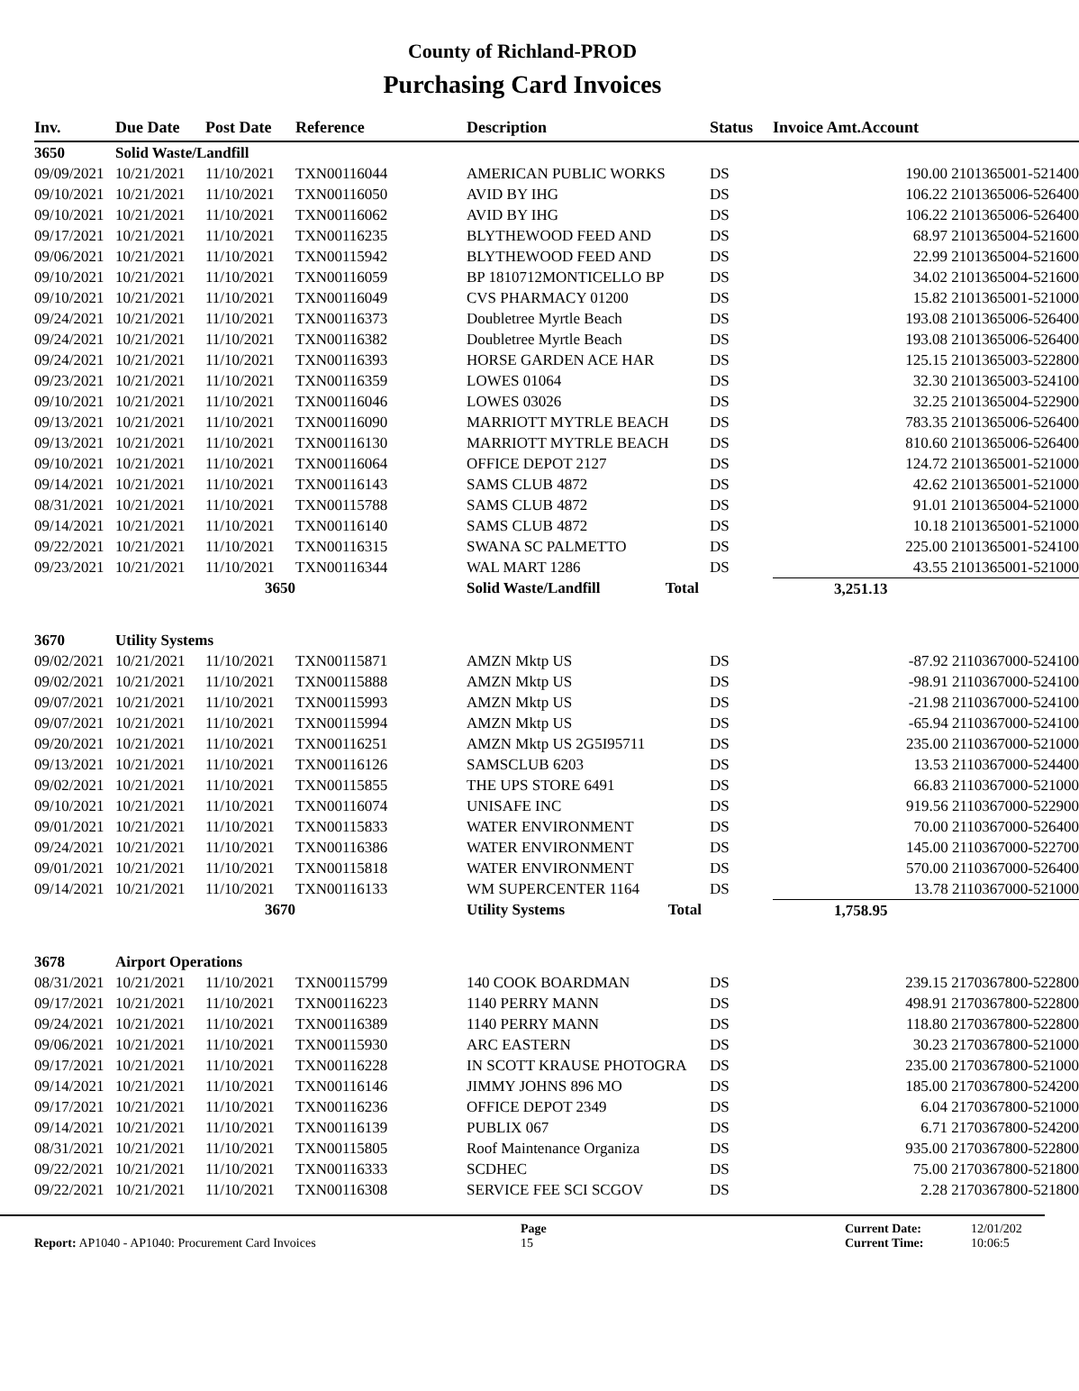County of Richland-PROD
Purchasing Card Invoices
| Inv. | Due Date | Post Date | Reference | Description | Status | Invoice Amt. | Account |
| --- | --- | --- | --- | --- | --- | --- | --- |
| 3650 | Solid Waste/Landfill | | | | | | |
| 09/09/2021 | 10/21/2021 | 11/10/2021 | TXN00116044 | AMERICAN PUBLIC WORKS | DS | 190.00 2101365001-521400 | |
| 09/10/2021 | 10/21/2021 | 11/10/2021 | TXN00116050 | AVID BY IHG | DS | 106.22 2101365006-526400 | |
| 09/10/2021 | 10/21/2021 | 11/10/2021 | TXN00116062 | AVID BY IHG | DS | 106.22 2101365006-526400 | |
| 09/17/2021 | 10/21/2021 | 11/10/2021 | TXN00116235 | BLYTHEWOOD FEED AND | DS | 68.97 2101365004-521600 | |
| 09/06/2021 | 10/21/2021 | 11/10/2021 | TXN00115942 | BLYTHEWOOD FEED AND | DS | 22.99 2101365004-521600 | |
| 09/10/2021 | 10/21/2021 | 11/10/2021 | TXN00116059 | BP 1810712MONTICELLO BP | DS | 34.02 2101365004-521600 | |
| 09/10/2021 | 10/21/2021 | 11/10/2021 | TXN00116049 | CVS PHARMACY 01200 | DS | 15.82 2101365001-521000 | |
| 09/24/2021 | 10/21/2021 | 11/10/2021 | TXN00116373 | Doubletree Myrtle Beach | DS | 193.08 2101365006-526400 | |
| 09/24/2021 | 10/21/2021 | 11/10/2021 | TXN00116382 | Doubletree Myrtle Beach | DS | 193.08 2101365006-526400 | |
| 09/24/2021 | 10/21/2021 | 11/10/2021 | TXN00116393 | HORSE GARDEN ACE HAR | DS | 125.15 2101365003-522800 | |
| 09/23/2021 | 10/21/2021 | 11/10/2021 | TXN00116359 | LOWES 01064 | DS | 32.30 2101365003-524100 | |
| 09/10/2021 | 10/21/2021 | 11/10/2021 | TXN00116046 | LOWES 03026 | DS | 32.25 2101365004-522900 | |
| 09/13/2021 | 10/21/2021 | 11/10/2021 | TXN00116090 | MARRIOTT MYTRLE BEACH | DS | 783.35 2101365006-526400 | |
| 09/13/2021 | 10/21/2021 | 11/10/2021 | TXN00116130 | MARRIOTT MYTRLE BEACH | DS | 810.60 2101365006-526400 | |
| 09/10/2021 | 10/21/2021 | 11/10/2021 | TXN00116064 | OFFICE DEPOT 2127 | DS | 124.72 2101365001-521000 | |
| 09/14/2021 | 10/21/2021 | 11/10/2021 | TXN00116143 | SAMS CLUB 4872 | DS | 42.62 2101365001-521000 | |
| 08/31/2021 | 10/21/2021 | 11/10/2021 | TXN00115788 | SAMS CLUB 4872 | DS | 91.01 2101365004-521000 | |
| 09/14/2021 | 10/21/2021 | 11/10/2021 | TXN00116140 | SAMS CLUB 4872 | DS | 10.18 2101365001-521000 | |
| 09/22/2021 | 10/21/2021 | 11/10/2021 | TXN00116315 | SWANA SC PALMETTO | DS | 225.00 2101365001-524100 | |
| 09/23/2021 | 10/21/2021 | 11/10/2021 | TXN00116344 | WAL MART 1286 | DS | 43.55 2101365001-521000 | |
| | | 3650 | | Solid Waste/Landfill Total | | 3,251.13 | |
| 3670 | Utility Systems | | | | | | |
| 09/02/2021 | 10/21/2021 | 11/10/2021 | TXN00115871 | AMZN Mktp US | DS | -87.92 2110367000-524100 | |
| 09/02/2021 | 10/21/2021 | 11/10/2021 | TXN00115888 | AMZN Mktp US | DS | -98.91 2110367000-524100 | |
| 09/07/2021 | 10/21/2021 | 11/10/2021 | TXN00115993 | AMZN Mktp US | DS | -21.98 2110367000-524100 | |
| 09/07/2021 | 10/21/2021 | 11/10/2021 | TXN00115994 | AMZN Mktp US | DS | -65.94 2110367000-524100 | |
| 09/20/2021 | 10/21/2021 | 11/10/2021 | TXN00116251 | AMZN Mktp US 2G5I95711 | DS | 235.00 2110367000-521000 | |
| 09/13/2021 | 10/21/2021 | 11/10/2021 | TXN00116126 | SAMSCLUB 6203 | DS | 13.53 2110367000-524400 | |
| 09/02/2021 | 10/21/2021 | 11/10/2021 | TXN00115855 | THE UPS STORE 6491 | DS | 66.83 2110367000-521000 | |
| 09/10/2021 | 10/21/2021 | 11/10/2021 | TXN00116074 | UNISAFE INC | DS | 919.56 2110367000-522900 | |
| 09/01/2021 | 10/21/2021 | 11/10/2021 | TXN00115833 | WATER ENVIRONMENT | DS | 70.00 2110367000-526400 | |
| 09/24/2021 | 10/21/2021 | 11/10/2021 | TXN00116386 | WATER ENVIRONMENT | DS | 145.00 2110367000-522700 | |
| 09/01/2021 | 10/21/2021 | 11/10/2021 | TXN00115818 | WATER ENVIRONMENT | DS | 570.00 2110367000-526400 | |
| 09/14/2021 | 10/21/2021 | 11/10/2021 | TXN00116133 | WM SUPERCENTER 1164 | DS | 13.78 2110367000-521000 | |
| | | 3670 | | Utility Systems Total | | 1,758.95 | |
| 3678 | Airport Operations | | | | | | |
| 08/31/2021 | 10/21/2021 | 11/10/2021 | TXN00115799 | 140 COOK BOARDMAN | DS | 239.15 2170367800-522800 | |
| 09/17/2021 | 10/21/2021 | 11/10/2021 | TXN00116223 | 1140 PERRY MANN | DS | 498.91 2170367800-522800 | |
| 09/24/2021 | 10/21/2021 | 11/10/2021 | TXN00116389 | 1140 PERRY MANN | DS | 118.80 2170367800-522800 | |
| 09/06/2021 | 10/21/2021 | 11/10/2021 | TXN00115930 | ARC EASTERN | DS | 30.23 2170367800-521000 | |
| 09/17/2021 | 10/21/2021 | 11/10/2021 | TXN00116228 | IN SCOTT KRAUSE PHOTOGRA | DS | 235.00 2170367800-521000 | |
| 09/14/2021 | 10/21/2021 | 11/10/2021 | TXN00116146 | JIMMY JOHNS 896 MO | DS | 185.00 2170367800-524200 | |
| 09/17/2021 | 10/21/2021 | 11/10/2021 | TXN00116236 | OFFICE DEPOT 2349 | DS | 6.04 2170367800-521000 | |
| 09/14/2021 | 10/21/2021 | 11/10/2021 | TXN00116139 | PUBLIX 067 | DS | 6.71 2170367800-524200 | |
| 08/31/2021 | 10/21/2021 | 11/10/2021 | TXN00115805 | Roof Maintenance Organiza | DS | 935.00 2170367800-522800 | |
| 09/22/2021 | 10/21/2021 | 11/10/2021 | TXN00116333 | SCDHEC | DS | 75.00 2170367800-521800 | |
| 09/22/2021 | 10/21/2021 | 11/10/2021 | TXN00116308 | SERVICE FEE SCI SCGOV | DS | 2.28 2170367800-521800 | |
Report: AP1040 - AP1040: Procurement Card Invoices
Page
15
Current Date:
Current Time:
12/01/202
10:06:5